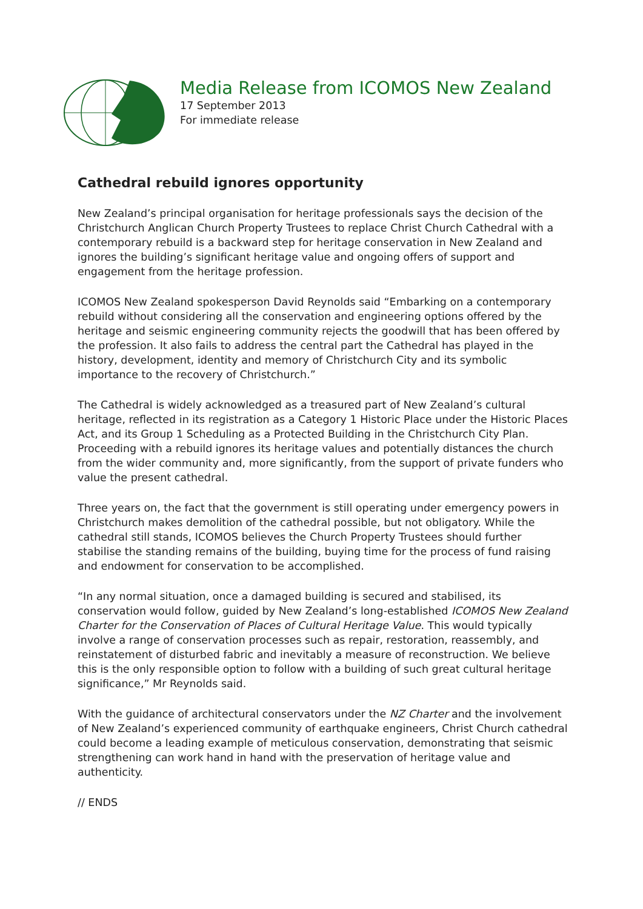Media Release from ICOMOS New Zealand
17 September 2013
For immediate release
Cathedral rebuild ignores opportunity
New Zealand’s principal organisation for heritage professionals says the decision of the Christchurch Anglican Church Property Trustees to replace Christ Church Cathedral with a contemporary rebuild is a backward step for heritage conservation in New Zealand and ignores the building’s significant heritage value and ongoing offers of support and engagement from the heritage profession.
ICOMOS New Zealand spokesperson David Reynolds said “Embarking on a contemporary rebuild without considering all the conservation and engineering options offered by the heritage and seismic engineering community rejects the goodwill that has been offered by the profession. It also fails to address the central part the Cathedral has played in the history, development, identity and memory of Christchurch City and its symbolic importance to the recovery of Christchurch.”
The Cathedral is widely acknowledged as a treasured part of New Zealand’s cultural heritage, reflected in its registration as a Category 1 Historic Place under the Historic Places Act, and its Group 1 Scheduling as a Protected Building in the Christchurch City Plan. Proceeding with a rebuild ignores its heritage values and potentially distances the church from the wider community and, more significantly, from the support of private funders who value the present cathedral.
Three years on, the fact that the government is still operating under emergency powers in Christchurch makes demolition of the cathedral possible, but not obligatory. While the cathedral still stands, ICOMOS believes the Church Property Trustees should further stabilise the standing remains of the building, buying time for the process of fund raising and endowment for conservation to be accomplished.
“In any normal situation, once a damaged building is secured and stabilised, its conservation would follow, guided by New Zealand’s long-established ICOMOS New Zealand Charter for the Conservation of Places of Cultural Heritage Value. This would typically involve a range of conservation processes such as repair, restoration, reassembly, and reinstatement of disturbed fabric and inevitably a measure of reconstruction. We believe this is the only responsible option to follow with a building of such great cultural heritage significance,” Mr Reynolds said.
With the guidance of architectural conservators under the NZ Charter and the involvement of New Zealand’s experienced community of earthquake engineers, Christ Church cathedral could become a leading example of meticulous conservation, demonstrating that seismic strengthening can work hand in hand with the preservation of heritage value and authenticity.
// ENDS